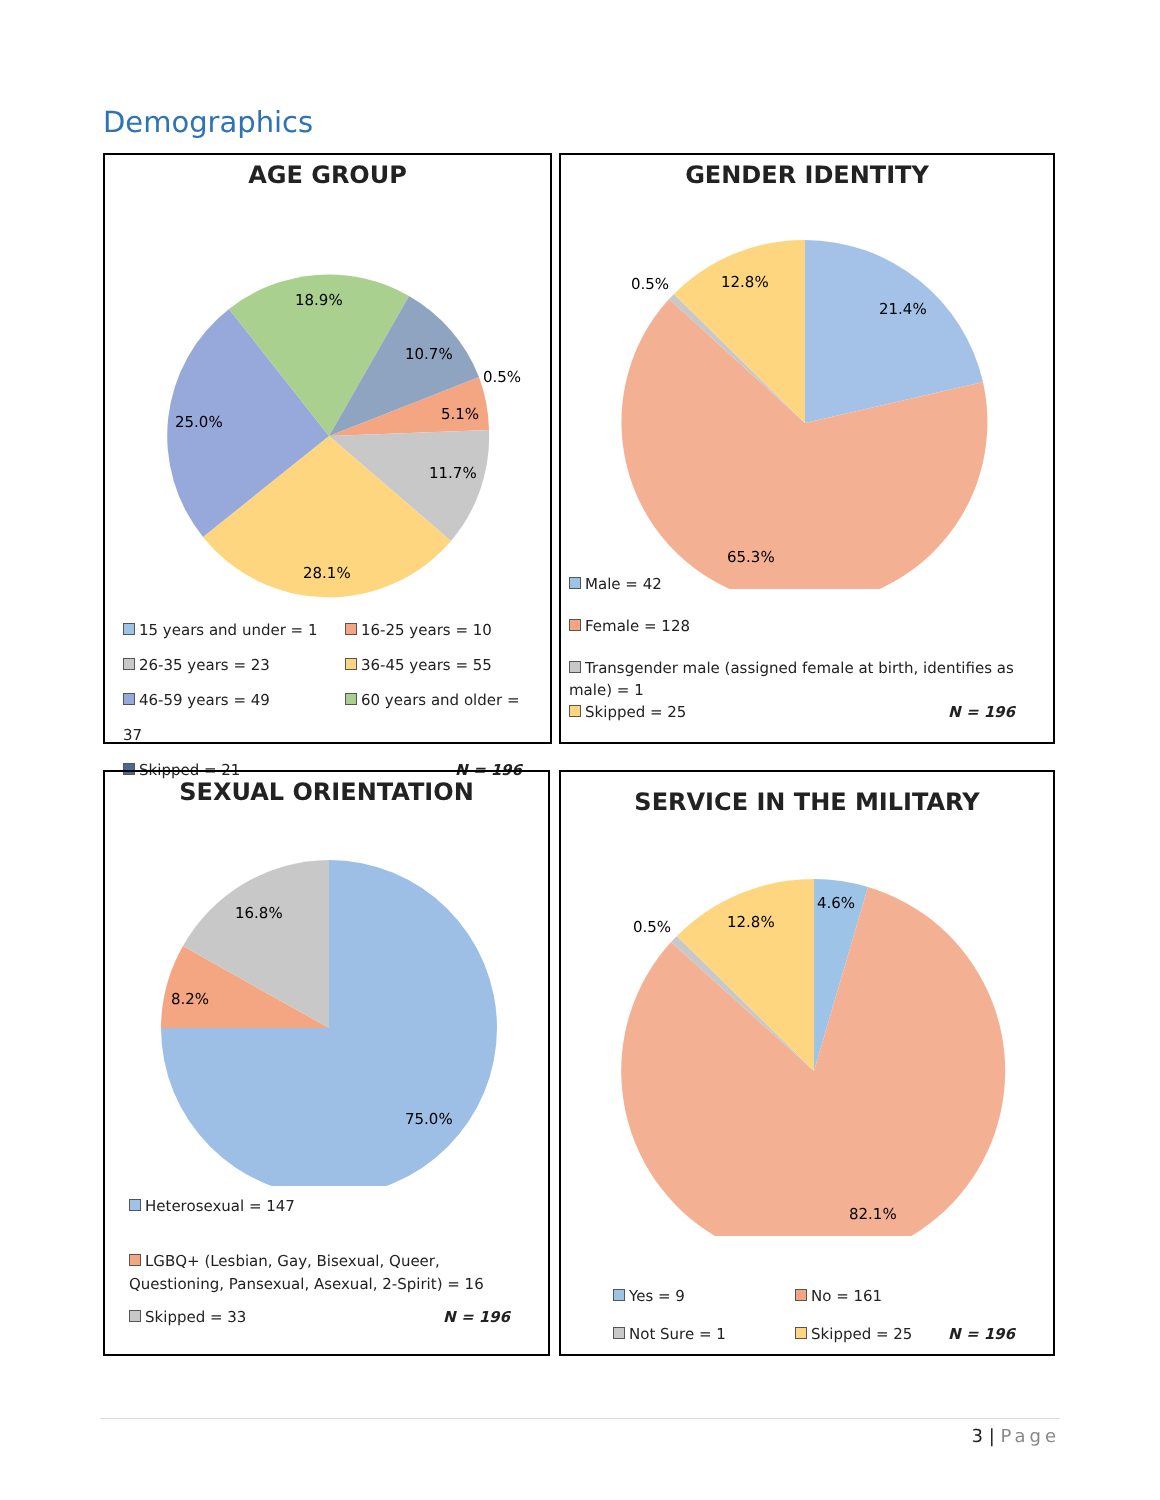Demographics
AGE GROUP
18.9%
10.7%
0.5%
5.1%
11.7%
28.1%
25.0%
15 years and under = 1 16-25 years = 10
26-35 years = 23 36-45 years = 55
46-59 years = 49 60 years and older = 37
Skipped = 21 N = 196
GENDER IDENTITY
21.4%
12.8%
0.5%
65.3%
Male = 42
Female = 128
Transgender male (assigned female at birth, identifies as male) = 1
Skipped = 25 N = 196
SEXUAL ORIENTATION
16.8%
8.2%
75.0%
Heterosexual = 147
LGBQ+ (Lesbian, Gay, Bisexual, Queer, Questioning, Pansexual, Asexual, 2-Spirit) = 16
Skipped = 33 N = 196
SERVICE IN THE MILITARY
4.6%
12.8%
0.5%
82.1%
Yes = 9 No = 161
Not Sure = 1 Skipped = 25 N = 196
3 | Page